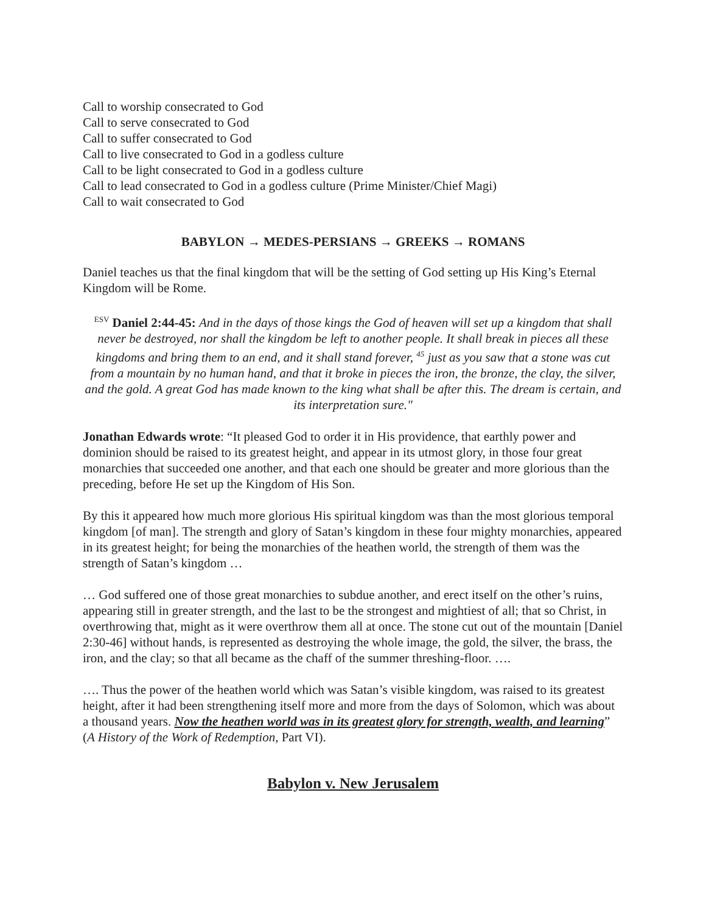Call to worship consecrated to God
Call to serve consecrated to God
Call to suffer consecrated to God
Call to live consecrated to God in a godless culture
Call to be light consecrated to God in a godless culture
Call to lead consecrated to God in a godless culture (Prime Minister/Chief Magi)
Call to wait consecrated to God
BABYLON → MEDES-PERSIANS → GREEKS → ROMANS
Daniel teaches us that the final kingdom that will be the setting of God setting up His King’s Eternal Kingdom will be Rome.
<sup>ESV</sup> Daniel 2:44-45: And in the days of those kings the God of heaven will set up a kingdom that shall never be destroyed, nor shall the kingdom be left to another people. It shall break in pieces all these kingdoms and bring them to an end, and it shall stand forever, <sup>45</sup> just as you saw that a stone was cut from a mountain by no human hand, and that it broke in pieces the iron, the bronze, the clay, the silver, and the gold. A great God has made known to the king what shall be after this. The dream is certain, and its interpretation sure."
Jonathan Edwards wrote: “It pleased God to order it in His providence, that earthly power and dominion should be raised to its greatest height, and appear in its utmost glory, in those four great monarchies that succeeded one another, and that each one should be greater and more glorious than the preceding, before He set up the Kingdom of His Son.
By this it appeared how much more glorious His spiritual kingdom was than the most glorious temporal kingdom [of man]. The strength and glory of Satan’s kingdom in these four mighty monarchies, appeared in its greatest height; for being the monarchies of the heathen world, the strength of them was the strength of Satan’s kingdom …
… God suffered one of those great monarchies to subdue another, and erect itself on the other’s ruins, appearing still in greater strength, and the last to be the strongest and mightiest of all; that so Christ, in overthrowing that, might as it were overthrow them all at once. The stone cut out of the mountain [Daniel 2:30-46] without hands, is represented as destroying the whole image, the gold, the silver, the brass, the iron, and the clay; so that all became as the chaff of the summer threshing-floor. ….
…. Thus the power of the heathen world which was Satan’s visible kingdom, was raised to its greatest height, after it had been strengthening itself more and more from the days of Solomon, which was about a thousand years. Now the heathen world was in its greatest glory for strength, wealth, and learning” (A History of the Work of Redemption, Part VI).
Babylon v. New Jerusalem